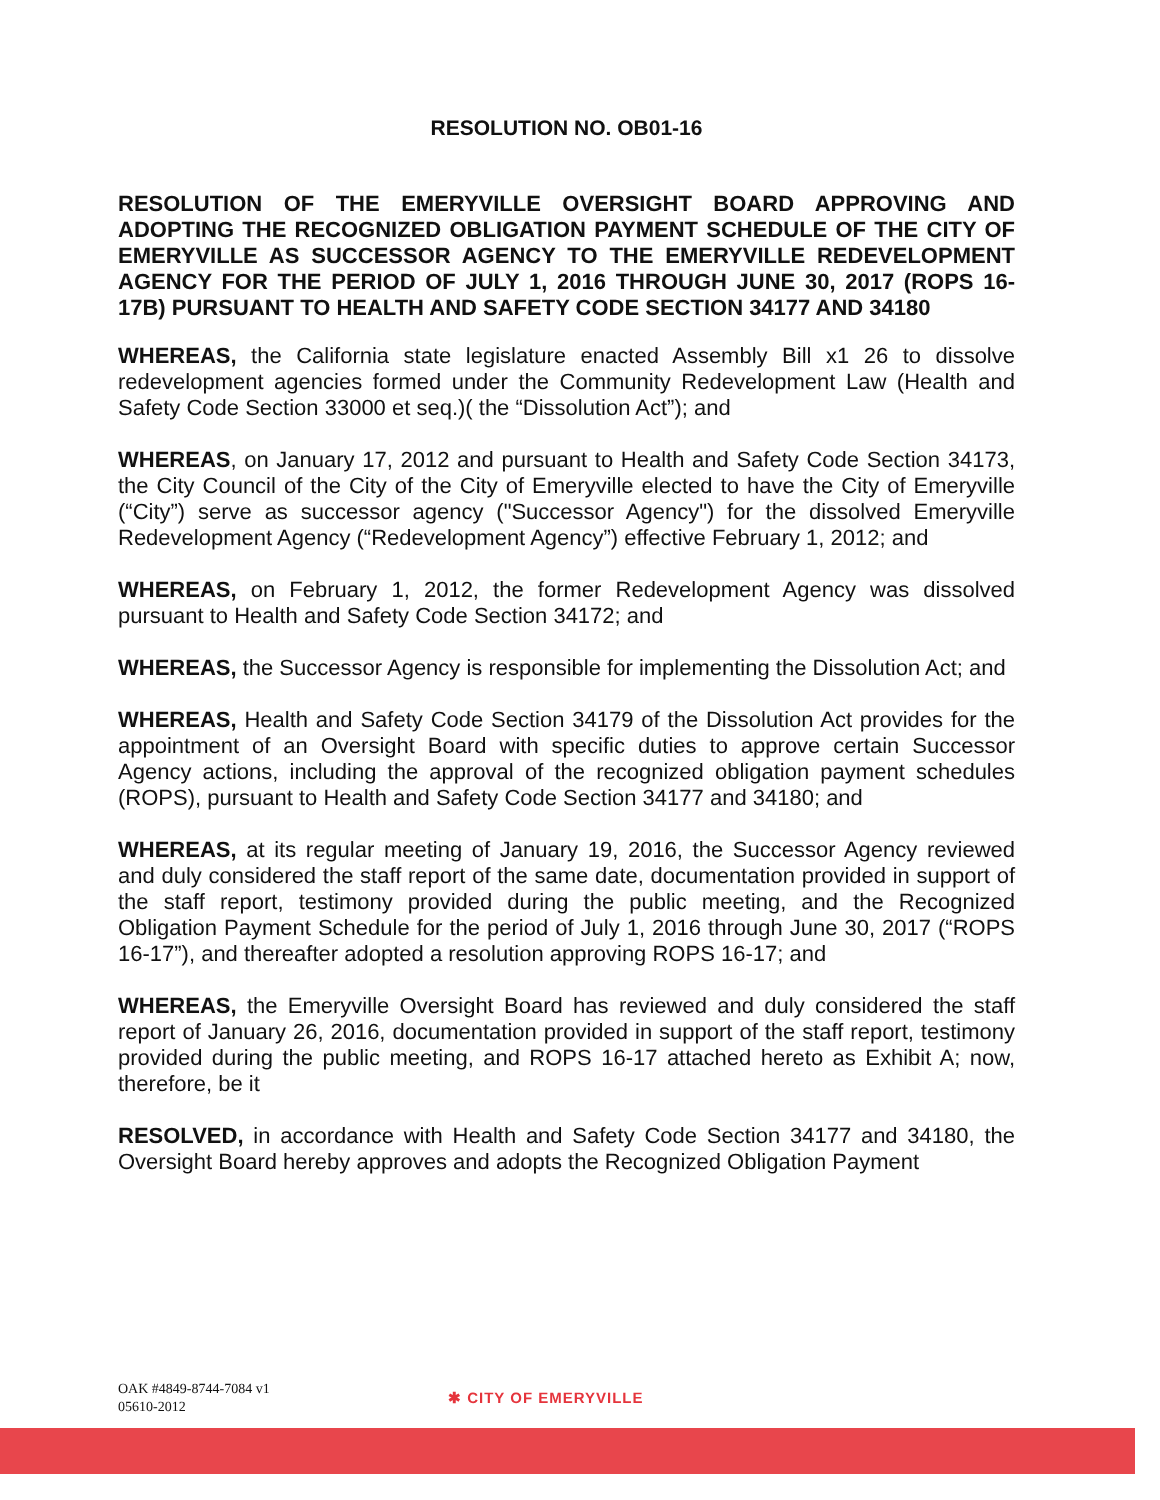RESOLUTION NO. OB01-16
RESOLUTION OF THE EMERYVILLE OVERSIGHT BOARD APPROVING AND ADOPTING THE RECOGNIZED OBLIGATION PAYMENT SCHEDULE OF THE CITY OF EMERYVILLE AS SUCCESSOR AGENCY TO THE EMERYVILLE REDEVELOPMENT AGENCY FOR THE PERIOD OF JULY 1, 2016 THROUGH JUNE 30, 2017 (ROPS 16-17B) PURSUANT TO HEALTH AND SAFETY CODE SECTION 34177 AND 34180
WHEREAS, the California state legislature enacted Assembly Bill x1 26 to dissolve redevelopment agencies formed under the Community Redevelopment Law (Health and Safety Code Section 33000 et seq.)( the “Dissolution Act”); and
WHEREAS, on January 17, 2012 and pursuant to Health and Safety Code Section 34173, the City Council of the City of the City of Emeryville elected to have the City of Emeryville (“City”) serve as successor agency ("Successor Agency") for the dissolved Emeryville Redevelopment Agency (“Redevelopment Agency”) effective February 1, 2012; and
WHEREAS, on February 1, 2012, the former Redevelopment Agency was dissolved pursuant to Health and Safety Code Section 34172; and
WHEREAS, the Successor Agency is responsible for implementing the Dissolution Act; and
WHEREAS, Health and Safety Code Section 34179 of the Dissolution Act provides for the appointment of an Oversight Board with specific duties to approve certain Successor Agency actions, including the approval of the recognized obligation payment schedules (ROPS), pursuant to Health and Safety Code Section 34177 and 34180; and
WHEREAS, at its regular meeting of January 19, 2016, the Successor Agency reviewed and duly considered the staff report of the same date, documentation provided in support of the staff report, testimony provided during the public meeting, and the Recognized Obligation Payment Schedule for the period of July 1, 2016 through June 30, 2017 (“ROPS 16-17”), and thereafter adopted a resolution approving ROPS 16-17; and
WHEREAS, the Emeryville Oversight Board has reviewed and duly considered the staff report of January 26, 2016, documentation provided in support of the staff report, testimony provided during the public meeting, and ROPS 16-17 attached hereto as Exhibit A; now, therefore, be it
RESOLVED, in accordance with Health and Safety Code Section 34177 and 34180, the Oversight Board hereby approves and adopts the Recognized Obligation Payment
OAK #4849-8744-7084 v1
05610-2012
✱ CITY OF EMERYVILLE